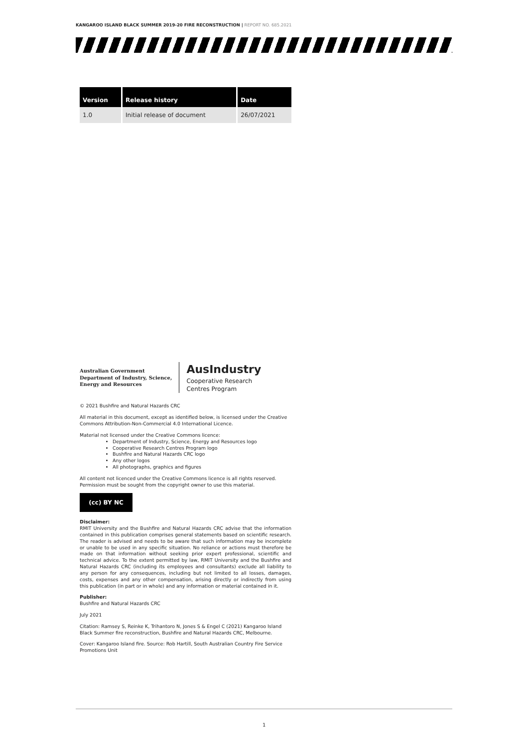KANGAROO ISLAND BLACK SUMMER 2019-20 FIRE RECONSTRUCTION | REPORT NO. 685.2021
| Version | Release history | Date |
| --- | --- | --- |
| 1.0 | Initial release of document | 26/07/2021 |
Australian Government
Department of Industry, Science,
Energy and Resources
AusIndustry
Cooperative Research
Centres Program
© 2021 Bushfire and Natural Hazards CRC
All material in this document, except as identified below, is licensed under the Creative Commons Attribution-Non-Commercial 4.0 International Licence.
Material not licensed under the Creative Commons licence:
Department of Industry, Science, Energy and Resources logo
Cooperative Research Centres Program logo
Bushfire and Natural Hazards CRC logo
Any other logos
All photographs, graphics and figures
All content not licenced under the Creative Commons licence is all rights reserved. Permission must be sought from the copyright owner to use this material.
(cc) BY NC
Disclaimer:
RMIT University and the Bushfire and Natural Hazards CRC advise that the information contained in this publication comprises general statements based on scientific research. The reader is advised and needs to be aware that such information may be incomplete or unable to be used in any specific situation. No reliance or actions must therefore be made on that information without seeking prior expert professional, scientific and technical advice. To the extent permitted by law, RMIT University and the Bushfire and Natural Hazards CRC (including its employees and consultants) exclude all liability to any person for any consequences, including but not limited to all losses, damages, costs, expenses and any other compensation, arising directly or indirectly from using this publication (in part or in whole) and any information or material contained in it.
Publisher:
Bushfire and Natural Hazards CRC
July 2021
Citation: Ramsey S, Reinke K, Trihantoro N, Jones S & Engel C (2021) Kangaroo Island Black Summer fire reconstruction, Bushfire and Natural Hazards CRC, Melbourne.
Cover: Kangaroo Island fire. Source: Rob Hartill, South Australian Country Fire Service Promotions Unit
1